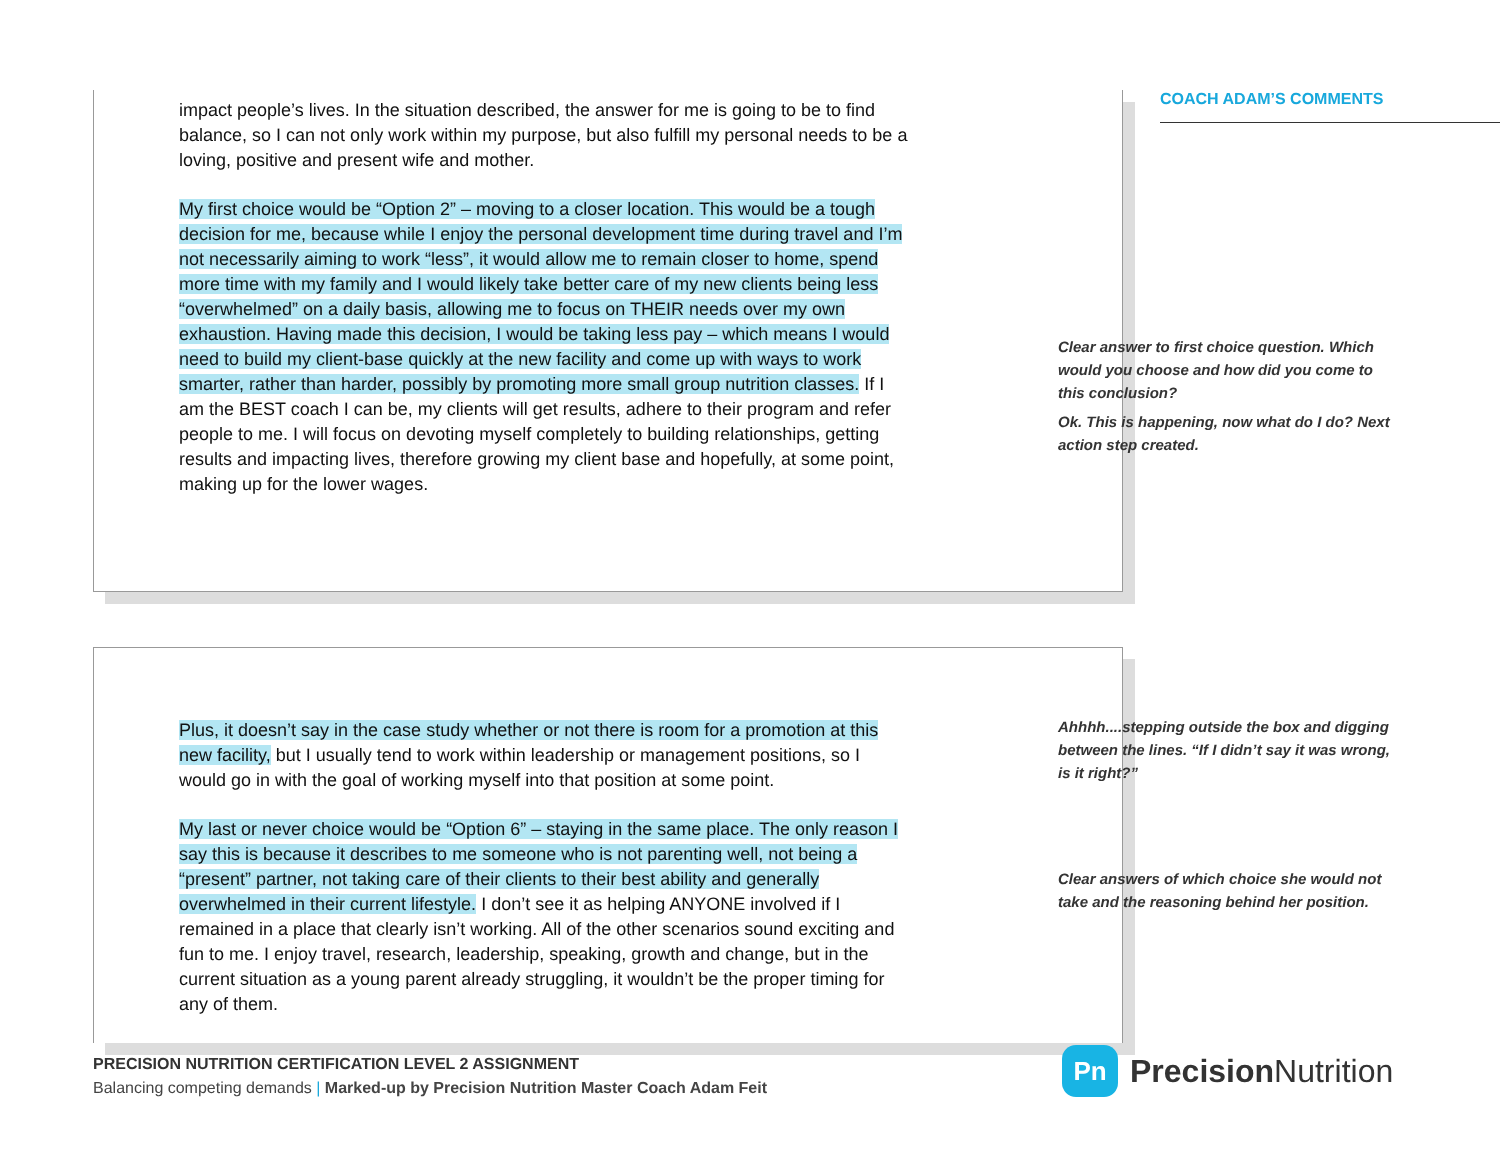impact people’s lives. In the situation described, the answer for me is going to be to find balance, so I can not only work within my purpose, but also fulfill my personal needs to be a loving, positive and present wife and mother.
My first choice would be “Option 2” – moving to a closer location. This would be a tough decision for me, because while I enjoy the personal development time during travel and I’m not necessarily aiming to work “less”, it would allow me to remain closer to home, spend more time with my family and I would likely take better care of my new clients being less “overwhelmed” on a daily basis, allowing me to focus on THEIR needs over my own exhaustion. Having made this decision, I would be taking less pay – which means I would need to build my client-base quickly at the new facility and come up with ways to work smarter, rather than harder, possibly by promoting more small group nutrition classes. If I am the BEST coach I can be, my clients will get results, adhere to their program and refer people to me. I will focus on devoting myself completely to building relationships, getting results and impacting lives, therefore growing my client base and hopefully, at some point, making up for the lower wages.
Plus, it doesn’t say in the case study whether or not there is room for a promotion at this new facility, but I usually tend to work within leadership or management positions, so I would go in with the goal of working myself into that position at some point.
My last or never choice would be “Option 6” – staying in the same place. The only reason I say this is because it describes to me someone who is not parenting well, not being a “present” partner, not taking care of their clients to their best ability and generally overwhelmed in their current lifestyle. I don’t see it as helping ANYONE involved if I remained in a place that clearly isn’t working. All of the other scenarios sound exciting and fun to me. I enjoy travel, research, leadership, speaking, growth and change, but in the current situation as a young parent already struggling, it wouldn’t be the proper timing for any of them.
COACH ADAM’S COMMENTS
Clear answer to first choice question. Which would you choose and how did you come to this conclusion?
Ok. This is happening, now what do I do? Next action step created.
Ahhhh....stepping outside the box and digging between the lines. “If I didn’t say it was wrong, is it right?”
Clear answers of which choice she would not take and the reasoning behind her position.
PRECISION NUTRITION CERTIFICATION LEVEL 2 ASSIGNMENT
Balancing competing demands | Marked-up by Precision Nutrition Master Coach Adam Feit
Pn
Precision Nutrition